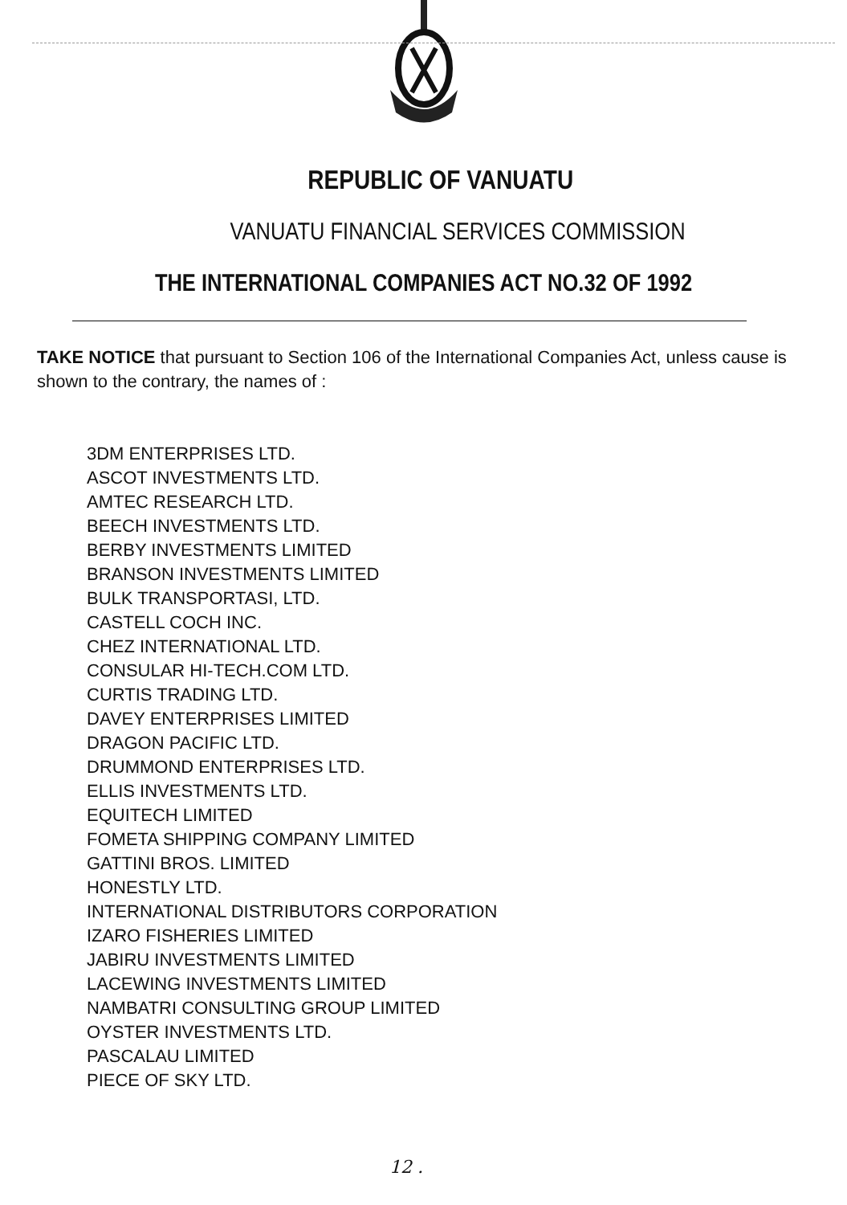REPUBLIC OF VANUATU
VANUATU FINANCIAL SERVICES COMMISSION
THE INTERNATIONAL COMPANIES ACT NO.32 OF 1992
TAKE NOTICE that pursuant to Section 106 of the International Companies Act, unless cause is shown to the contrary, the names of :
3DM ENTERPRISES LTD.
ASCOT INVESTMENTS LTD.
AMTEC RESEARCH LTD.
BEECH INVESTMENTS LTD.
BERBY INVESTMENTS LIMITED
BRANSON INVESTMENTS LIMITED
BULK TRANSPORTASI, LTD.
CASTELL COCH INC.
CHEZ INTERNATIONAL LTD.
CONSULAR HI-TECH.COM LTD.
CURTIS TRADING LTD.
DAVEY ENTERPRISES LIMITED
DRAGON PACIFIC LTD.
DRUMMOND ENTERPRISES LTD.
ELLIS INVESTMENTS LTD.
EQUITECH LIMITED
FOMETA SHIPPING COMPANY LIMITED
GATTINI BROS. LIMITED
HONESTLY LTD.
INTERNATIONAL DISTRIBUTORS CORPORATION
IZARO FISHERIES LIMITED
JABIRU INVESTMENTS LIMITED
LACEWING INVESTMENTS LIMITED
NAMBATRI CONSULTING GROUP LIMITED
OYSTER INVESTMENTS LTD.
PASCALAU LIMITED
PIECE OF SKY LTD.
12 .